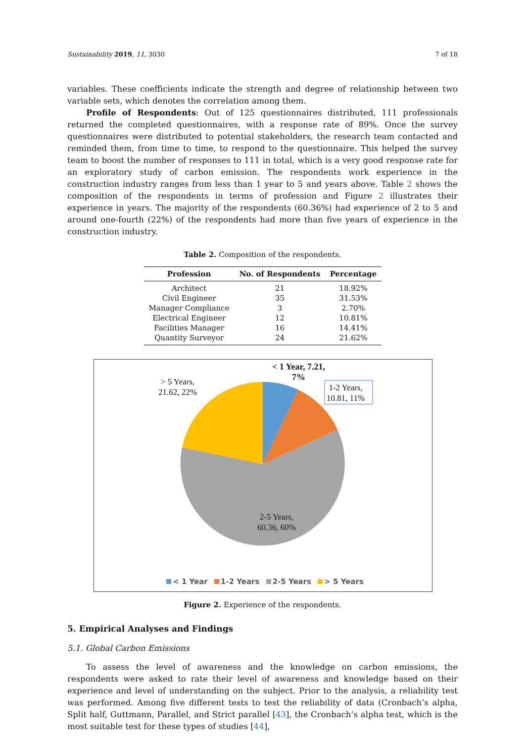Sustainability 2019, 11, 3030 7 of 18
variables. These coefficients indicate the strength and degree of relationship between two variable sets, which denotes the correlation among them.
Profile of Respondents: Out of 125 questionnaires distributed, 111 professionals returned the completed questionnaires, with a response rate of 89%. Once the survey questionnaires were distributed to potential stakeholders, the research team contacted and reminded them, from time to time, to respond to the questionnaire. This helped the survey team to boost the number of responses to 111 in total, which is a very good response rate for an exploratory study of carbon emission. The respondents work experience in the construction industry ranges from less than 1 year to 5 and years above. Table 2 shows the composition of the respondents in terms of profession and Figure 2 illustrates their experience in years. The majority of the respondents (60.36%) had experience of 2 to 5 and around one-fourth (22%) of the respondents had more than five years of experience in the construction industry.
Table 2. Composition of the respondents.
| Profession | No. of Respondents | Percentage |
| --- | --- | --- |
| Architect | 21 | 18.92% |
| Civil Engineer | 35 | 31.53% |
| Manager Compliance | 3 | 2.70% |
| Electrical Engineer | 12 | 10.81% |
| Facilities Manager | 16 | 14.41% |
| Quantity Surveyor | 24 | 21.62% |
> 5 Years,
21.62, 22%
< 1 Year, 7.21,
7%
1-2 Years,
10.81, 11%
2-5 Years,
60.36, 60%
< 1 Year 1-2 Years 2-5 Years > 5 Years
Figure 2. Experience of the respondents.
5. Empirical Analyses and Findings
5.1. Global Carbon Emissions
To assess the level of awareness and the knowledge on carbon emissions, the respondents were asked to rate their level of awareness and knowledge based on their experience and level of understanding on the subject. Prior to the analysis, a reliability test was performed. Among five different tests to test the reliability of data (Cronbach’s alpha, Split half, Guttmann, Parallel, and Strict parallel [43], the Cronbach’s alpha test, which is the most suitable test for these types of studies [44],